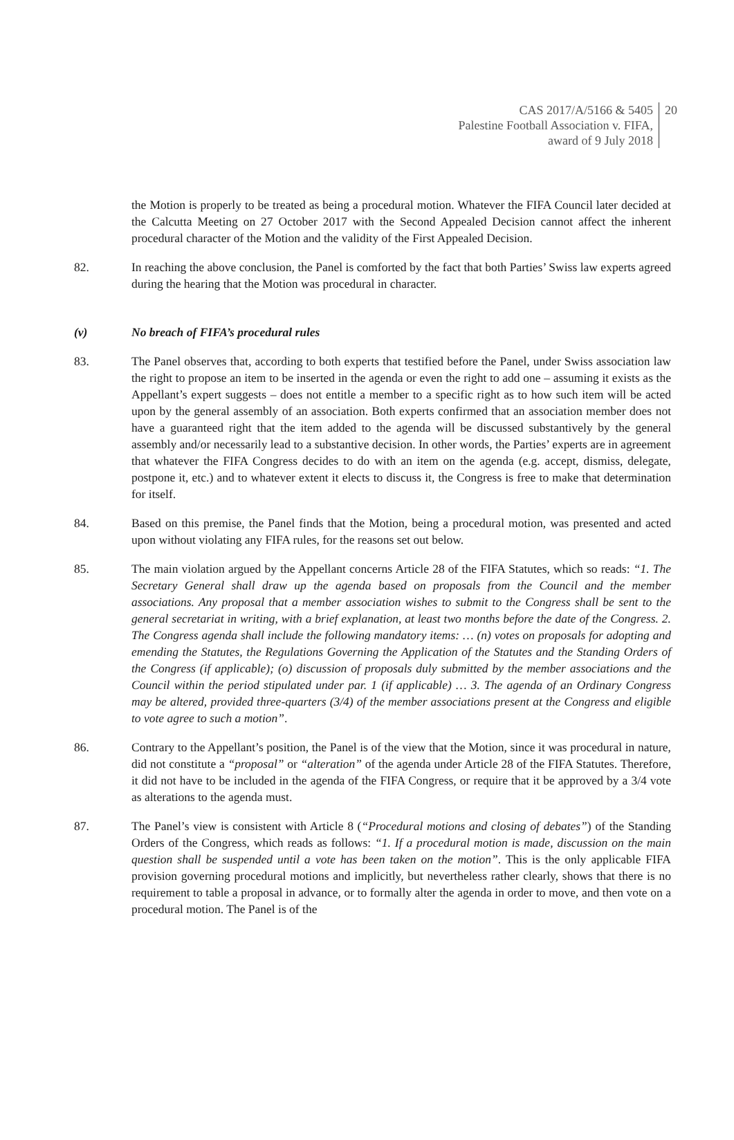CAS 2017/A/5166 & 5405
Palestine Football Association v. FIFA,
award of 9 July 2018
20
the Motion is properly to be treated as being a procedural motion. Whatever the FIFA Council later decided at the Calcutta Meeting on 27 October 2017 with the Second Appealed Decision cannot affect the inherent procedural character of the Motion and the validity of the First Appealed Decision.
82. In reaching the above conclusion, the Panel is comforted by the fact that both Parties’ Swiss law experts agreed during the hearing that the Motion was procedural in character.
(v) No breach of FIFA’s procedural rules
83. The Panel observes that, according to both experts that testified before the Panel, under Swiss association law the right to propose an item to be inserted in the agenda or even the right to add one – assuming it exists as the Appellant’s expert suggests – does not entitle a member to a specific right as to how such item will be acted upon by the general assembly of an association. Both experts confirmed that an association member does not have a guaranteed right that the item added to the agenda will be discussed substantively by the general assembly and/or necessarily lead to a substantive decision. In other words, the Parties’ experts are in agreement that whatever the FIFA Congress decides to do with an item on the agenda (e.g. accept, dismiss, delegate, postpone it, etc.) and to whatever extent it elects to discuss it, the Congress is free to make that determination for itself.
84. Based on this premise, the Panel finds that the Motion, being a procedural motion, was presented and acted upon without violating any FIFA rules, for the reasons set out below.
85. The main violation argued by the Appellant concerns Article 28 of the FIFA Statutes, which so reads: “1. The Secretary General shall draw up the agenda based on proposals from the Council and the member associations. Any proposal that a member association wishes to submit to the Congress shall be sent to the general secretariat in writing, with a brief explanation, at least two months before the date of the Congress. 2. The Congress agenda shall include the following mandatory items: … (n) votes on proposals for adopting and emending the Statutes, the Regulations Governing the Application of the Statutes and the Standing Orders of the Congress (if applicable); (o) discussion of proposals duly submitted by the member associations and the Council within the period stipulated under par. 1 (if applicable) … 3. The agenda of an Ordinary Congress may be altered, provided three-quarters (3/4) of the member associations present at the Congress and eligible to vote agree to such a motion”.
86. Contrary to the Appellant’s position, the Panel is of the view that the Motion, since it was procedural in nature, did not constitute a “proposal” or “alteration” of the agenda under Article 28 of the FIFA Statutes. Therefore, it did not have to be included in the agenda of the FIFA Congress, or require that it be approved by a 3/4 vote as alterations to the agenda must.
87. The Panel’s view is consistent with Article 8 (“Procedural motions and closing of debates”) of the Standing Orders of the Congress, which reads as follows: “1. If a procedural motion is made, discussion on the main question shall be suspended until a vote has been taken on the motion”. This is the only applicable FIFA provision governing procedural motions and implicitly, but nevertheless rather clearly, shows that there is no requirement to table a proposal in advance, or to formally alter the agenda in order to move, and then vote on a procedural motion. The Panel is of the